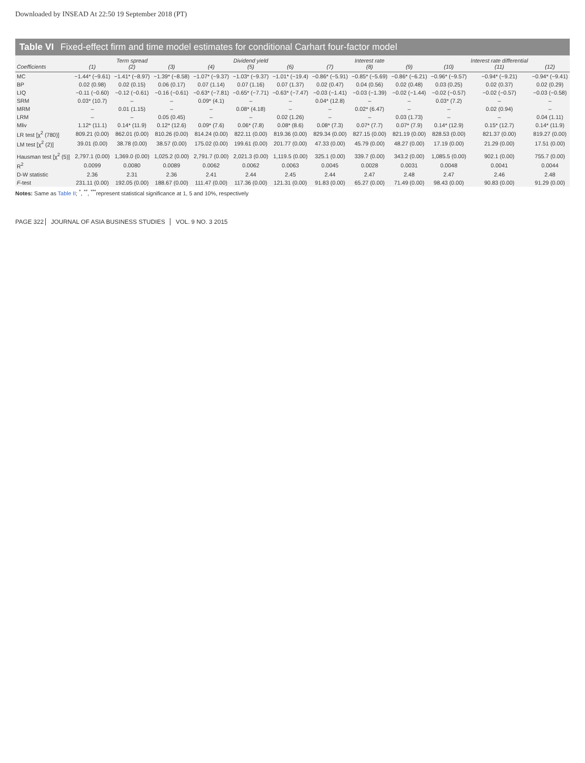Downloaded by INSEAD At 22:50 19 September 2018 (PT)
Table VI Fixed-effect firm and time model estimates for conditional Carhart four-factor model
| Coefficients | (1) | Term spread (2) | (3) | (4) | Dividend yield (5) | (6) | (7) | Interest rate (8) | (9) | (10) | Interest rate differential (11) | (12) |
| --- | --- | --- | --- | --- | --- | --- | --- | --- | --- | --- | --- | --- |
| MC | −1.44* (−9.61) | −1.41* (−8.97) | −1.39* (−8.58) | −1.07* (−9.37) | −1.03* (−9.37) | −1.01* (−19.4) | −0.86* (−5.91) | −0.85* (−5.69) | −0.86* (−6.21) | −0.96* (−9.57) | −0.94* (−9.21) | −0.94* (−9.41) |
| BP | 0.02 (0.98) | 0.02 (0.15) | 0.06 (0.17) | 0.07 (1.14) | 0.07 (1.16) | 0.07 (1.37) | 0.02 (0.47) | 0.04 (0.56) | 0.02 (0.48) | 0.03 (0.25) | 0.02 (0.37) | 0.02 (0.29) |
| LIQ | −0.11 (−0.60) | −0.12 (−0.61) | −0.16 (−0.61) | −0.63* (−7.81) | −0.65* (−7.71) | −0.63* (−7.47) | −0.03 (−1.41) | −0.03 (−1.39) | −0.02 (−1.44) | −0.02 (−0.57) | −0.02 (−0.57) | −0.03 (−0.58) |
| SRM | 0.03* (10.7) | – | – | 0.09* (4.1) | – | – | 0.04* (12.8) | – | – | 0.03* (7.2) | – | – |
| MRM | – | 0.01 (1.15) | – | – | 0.08* (4.18) | – | – | 0.02* (6.47) | – | – | 0.02 (0.94) | – |
| LRM | – | – | 0.05 (0.45) | – | – | 0.02 (1.26) | – | – | 0.03 (1.73) | – | – | 0.04 (1.11) |
| Mliv | 1.12* (11.1) | 0.14* (11.9) | 0.12* (12.6) | 0.09* (7.6) | 0.06* (7.8) | 0.08* (8.6) | 0.08* (7.3) | 0.07* (7.7) | 0.07* (7.9) | 0.14* (12.9) | 0.15* (12.7) | 0.14* (11.9) |
| LR test [χ<sup>2</sup> (780)] | 809.21 (0.00) | 862.01 (0.00) | 810.26 (0.00) | 814.24 (0.00) | 822.11 (0.00) | 819.36 (0.00) | 829.34 (0.00) | 827.15 (0.00) | 821.19 (0.00) | 828.53 (0.00) | 821.37 (0.00) | 819.27 (0.00) |
| LM test [χ<sup>2</sup> (2)] | 39.01 (0.00) | 38.78 (0.00) | 38.57 (0.00) | 175.02 (0.00) | 199.61 (0.00) | 201.77 (0.00) | 47.33 (0.00) | 45.79 (0.00) | 48.27 (0.00) | 17.19 (0.00) | 21.29 (0.00) | 17.51 (0.00) |
| Hausman test [χ<sup>2</sup> (5)] | 2,797.1 (0.00) | 1,369.0 (0.00) | 1,025.2 (0.00) | 2,791.7 (0.00) | 2,021.3 (0.00) | 1,119.5 (0.00) | 325.1 (0.00) | 339.7 (0.00) | 343.2 (0.00) | 1,085.5 (0.00) | 902.1 (0.00) | 755.7 (0.00) |
| R<sup>2</sup> | 0.0099 | 0.0080 | 0.0089 | 0.0062 | 0.0062 | 0.0063 | 0.0045 | 0.0028 | 0.0031 | 0.0048 | 0.0041 | 0.0044 |
| D-W statistic | 2.36 | 2.31 | 2.36 | 2.41 | 2.44 | 2.45 | 2.44 | 2.47 | 2.48 | 2.47 | 2.46 | 2.48 |
| F -test | 231.11 (0.00) | 192.05 (0.00) | 188.67 (0.00) | 111.47 (0.00) | 117.36 (0.00) | 121.31 (0.00) | 91.83 (0.00) | 65.27 (0.00) | 71.49 (0.00) | 98.43 (0.00) | 90.83 (0.00) | 91.29 (0.00) |
Notes: Same as Table II; <sup>*</sup>, <sup>**</sup>, <sup>***</sup>represent statistical significance at 1, 5 and 10%, respectively
PAGE 322 JOURNAL OF ASIA BUSINESS STUDIES VOL. 9 NO. 3 2015